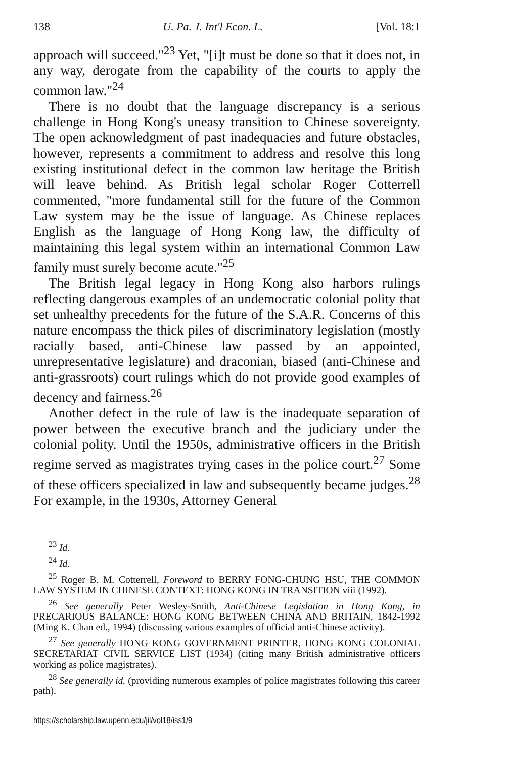138 U. Pa. J. Int'l Econ. L. [Vol. 18:1
approach will succeed."<sup>23</sup> Yet, "[i]t must be done so that it does not, in any way, derogate from the capability of the courts to apply the common law."<sup>24</sup>
There is no doubt that the language discrepancy is a serious challenge in Hong Kong's uneasy transition to Chinese sovereignty. The open acknowledgment of past inadequacies and future obstacles, however, represents a commitment to address and resolve this long existing institutional defect in the common law heritage the British will leave behind. As British legal scholar Roger Cotterrell commented, "more fundamental still for the future of the Common Law system may be the issue of language. As Chinese replaces English as the language of Hong Kong law, the difficulty of maintaining this legal system within an international Common Law family must surely become acute."<sup>25</sup>
The British legal legacy in Hong Kong also harbors rulings reflecting dangerous examples of an undemocratic colonial polity that set unhealthy precedents for the future of the S.A.R. Concerns of this nature encompass the thick piles of discriminatory legislation (mostly racially based, anti-Chinese law passed by an appointed, unrepresentative legislature) and draconian, biased (anti-Chinese and anti-grassroots) court rulings which do not provide good examples of decency and fairness.<sup>26</sup>
Another defect in the rule of law is the inadequate separation of power between the executive branch and the judiciary under the colonial polity. Until the 1950s, administrative officers in the British regime served as magistrates trying cases in the police court.<sup>27</sup> Some of these officers specialized in law and subsequently became judges.<sup>28</sup> For example, in the 1930s, Attorney General
<sup>23</sup> Id.
<sup>24</sup> Id.
<sup>25</sup> Roger B. M. Cotterrell, Foreword to BERRY FONG-CHUNG HSU, THE COMMON LAW SYSTEM IN CHINESE CONTEXT: HONG KONG IN TRANSITION viii (1992).
<sup>26</sup> See generally Peter Wesley-Smith, Anti-Chinese Legislation in Hong Kong, in PRECARIOUS BALANCE: HONG KONG BETWEEN CHINA AND BRITAIN, 1842-1992 (Ming K. Chan ed., 1994) (discussing various examples of official anti-Chinese activity).
<sup>27</sup> See generally HONG KONG GOVERNMENT PRINTER, HONG KONG COLONIAL SECRETARIAT CIVIL SERVICE LIST (1934) (citing many British administrative officers working as police magistrates).
<sup>28</sup> See generally id. (providing numerous examples of police magistrates following this career path).
https://scholarship.law.upenn.edu/jil/vol18/iss1/9